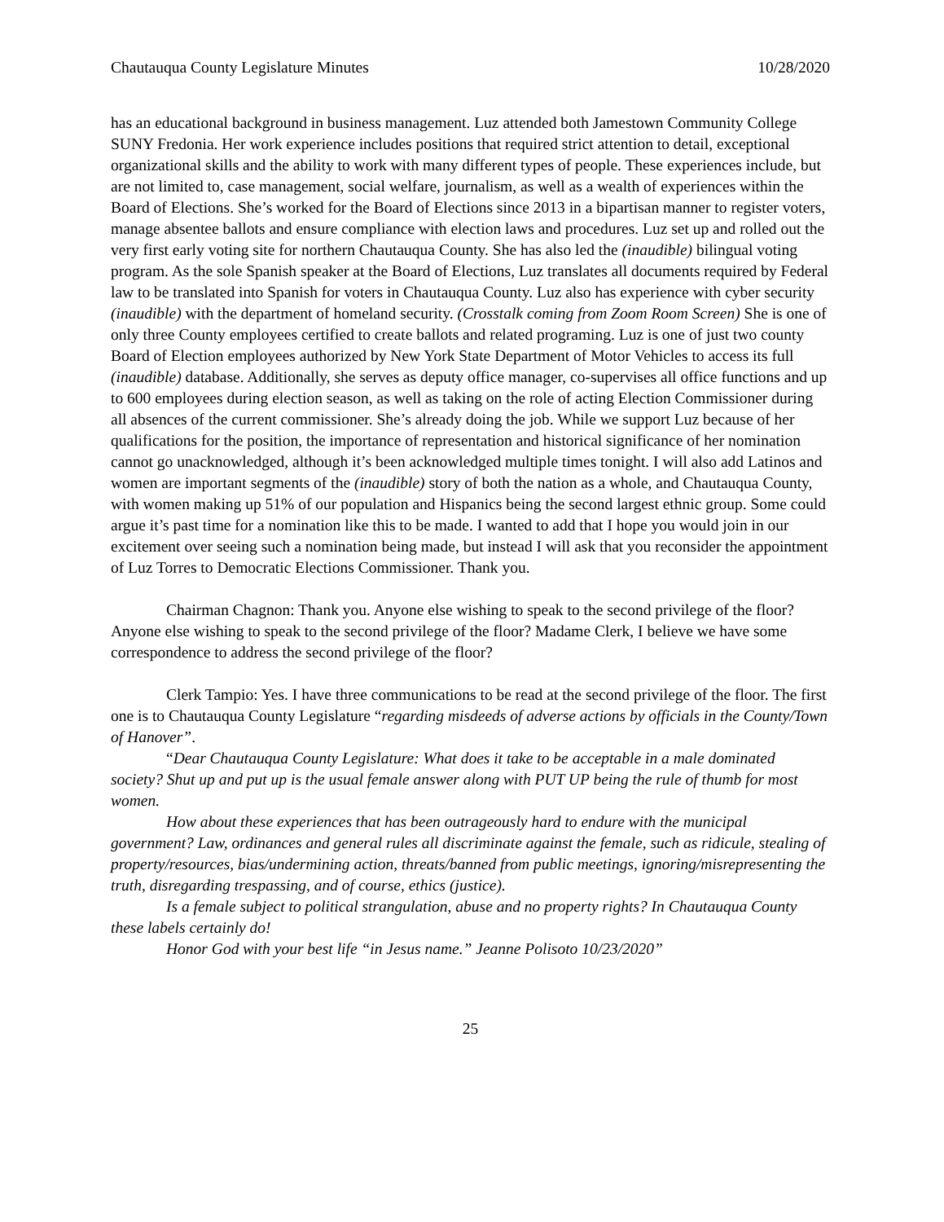Chautauqua County Legislature Minutes 10/28/2020
has an educational background in business management. Luz attended both Jamestown Community College SUNY Fredonia. Her work experience includes positions that required strict attention to detail, exceptional organizational skills and the ability to work with many different types of people. These experiences include, but are not limited to, case management, social welfare, journalism, as well as a wealth of experiences within the Board of Elections. She’s worked for the Board of Elections since 2013 in a bipartisan manner to register voters, manage absentee ballots and ensure compliance with election laws and procedures. Luz set up and rolled out the very first early voting site for northern Chautauqua County. She has also led the (inaudible) bilingual voting program. As the sole Spanish speaker at the Board of Elections, Luz translates all documents required by Federal law to be translated into Spanish for voters in Chautauqua County. Luz also has experience with cyber security (inaudible) with the department of homeland security. (Crosstalk coming from Zoom Room Screen) She is one of only three County employees certified to create ballots and related programing. Luz is one of just two county Board of Election employees authorized by New York State Department of Motor Vehicles to access its full (inaudible) database. Additionally, she serves as deputy office manager, co-supervises all office functions and up to 600 employees during election season, as well as taking on the role of acting Election Commissioner during all absences of the current commissioner. She’s already doing the job. While we support Luz because of her qualifications for the position, the importance of representation and historical significance of her nomination cannot go unacknowledged, although it’s been acknowledged multiple times tonight. I will also add Latinos and women are important segments of the (inaudible) story of both the nation as a whole, and Chautauqua County, with women making up 51% of our population and Hispanics being the second largest ethnic group. Some could argue it’s past time for a nomination like this to be made. I wanted to add that I hope you would join in our excitement over seeing such a nomination being made, but instead I will ask that you reconsider the appointment of Luz Torres to Democratic Elections Commissioner. Thank you.
Chairman Chagnon: Thank you. Anyone else wishing to speak to the second privilege of the floor? Anyone else wishing to speak to the second privilege of the floor? Madame Clerk, I believe we have some correspondence to address the second privilege of the floor?
Clerk Tampio: Yes. I have three communications to be read at the second privilege of the floor. The first one is to Chautauqua County Legislature “regarding misdeeds of adverse actions by officials in the County/Town of Hanover”.
“Dear Chautauqua County Legislature: What does it take to be acceptable in a male dominated society? Shut up and put up is the usual female answer along with PUT UP being the rule of thumb for most women.
How about these experiences that has been outrageously hard to endure with the municipal government? Law, ordinances and general rules all discriminate against the female, such as ridicule, stealing of property/resources, bias/undermining action, threats/banned from public meetings, ignoring/misrepresenting the truth, disregarding trespassing, and of course, ethics (justice).
Is a female subject to political strangulation, abuse and no property rights? In Chautauqua County these labels certainly do!
Honor God with your best life “in Jesus name.” Jeanne Polisoto 10/23/2020”
25